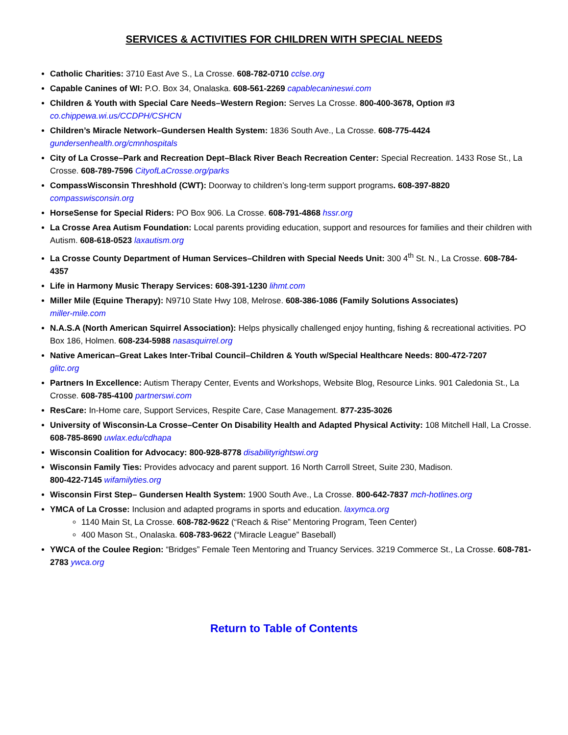SERVICES & ACTIVITIES FOR CHILDREN WITH SPECIAL NEEDS
Catholic Charities: 3710 East Ave S., La Crosse. 608-782-0710 cclse.org
Capable Canines of WI: P.O. Box 34, Onalaska. 608-561-2269 capablecanineswi.com
Children & Youth with Special Care Needs–Western Region: Serves La Crosse. 800-400-3678, Option #3
co.chippewa.wi.us/CCDPH/CSHCN
Children’s Miracle Network–Gundersen Health System: 1836 South Ave., La Crosse. 608-775-4424
gundersenhealth.org/cmnhospitals
City of La Crosse–Park and Recreation Dept–Black River Beach Recreation Center: Special Recreation. 1433 Rose St., La Crosse. 608-789-7596 CityofLaCrosse.org/parks
CompassWisconsin Threshhold (CWT): Doorway to children’s long-term support programs. 608-397-8820
compasswisconsin.org
HorseSense for Special Riders: PO Box 906. La Crosse. 608-791-4868 hssr.org
La Crosse Area Autism Foundation: Local parents providing education, support and resources for families and their children with Autism. 608-618-0523 laxautism.org
La Crosse County Department of Human Services–Children with Special Needs Unit: 300 4<sup>th</sup> St. N., La Crosse. 608-784-4357
Life in Harmony Music Therapy Services: 608-391-1230 lihmt.com
Miller Mile (Equine Therapy): N9710 State Hwy 108, Melrose. 608-386-1086 (Family Solutions Associates)
miller-mile.com
N.A.S.A (North American Squirrel Association): Helps physically challenged enjoy hunting, fishing & recreational activities. PO Box 186, Holmen. 608-234-5988 nasasquirrel.org
Native American–Great Lakes Inter-Tribal Council–Children & Youth w/Special Healthcare Needs: 800-472-7207
glitc.org
Partners In Excellence: Autism Therapy Center, Events and Workshops, Website Blog, Resource Links. 901 Caledonia St., La Crosse. 608-785-4100 partnerswi.com
ResCare: In-Home care, Support Services, Respite Care, Case Management. 877-235-3026
University of Wisconsin-La Crosse–Center On Disability Health and Adapted Physical Activity: 108 Mitchell Hall, La Crosse. 608-785-8690 uwlax.edu/cdhapa
Wisconsin Coalition for Advocacy: 800-928-8778 disabilityrightswi.org
Wisconsin Family Ties: Provides advocacy and parent support. 16 North Carroll Street, Suite 230, Madison.
800-422-7145 wifamilyties.org
Wisconsin First Step– Gundersen Health System: 1900 South Ave., La Crosse. 800-642-7837 mch-hotlines.org
YMCA of La Crosse: Inclusion and adapted programs in sports and education. laxymca.org
1140 Main St, La Crosse. 608-782-9622 (“Reach & Rise” Mentoring Program, Teen Center)
400 Mason St., Onalaska. 608-783-9622 (“Miracle League” Baseball)
YWCA of the Coulee Region: “Bridges” Female Teen Mentoring and Truancy Services. 3219 Commerce St., La Crosse. 608-781-2783 ywca.org
Return to Table of Contents